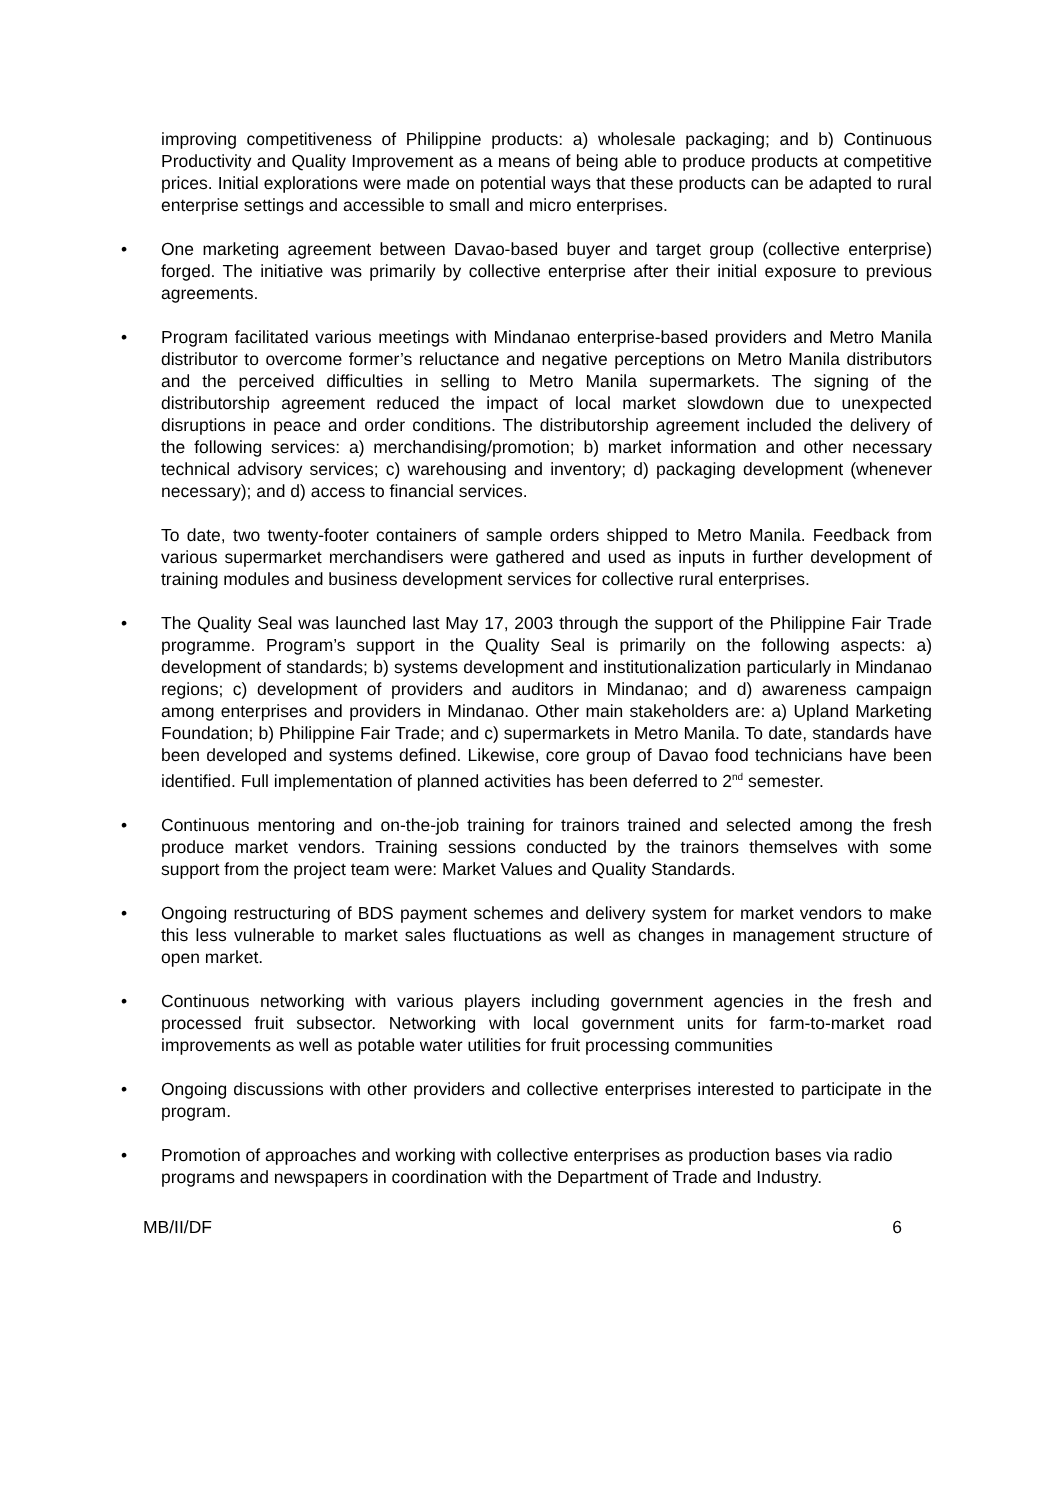improving competitiveness of Philippine products: a) wholesale packaging; and b) Continuous Productivity and Quality Improvement as a means of being able to produce products at competitive prices. Initial explorations were made on potential ways that these products can be adapted to rural enterprise settings and accessible to small and micro enterprises.
• One marketing agreement between Davao-based buyer and target group (collective enterprise) forged. The initiative was primarily by collective enterprise after their initial exposure to previous agreements.
• Program facilitated various meetings with Mindanao enterprise-based providers and Metro Manila distributor to overcome former’s reluctance and negative perceptions on Metro Manila distributors and the perceived difficulties in selling to Metro Manila supermarkets. The signing of the distributorship agreement reduced the impact of local market slowdown due to unexpected disruptions in peace and order conditions. The distributorship agreement included the delivery of the following services: a) merchandising/promotion; b) market information and other necessary technical advisory services; c) warehousing and inventory; d) packaging development (whenever necessary); and d) access to financial services.
To date, two twenty-footer containers of sample orders shipped to Metro Manila. Feedback from various supermarket merchandisers were gathered and used as inputs in further development of training modules and business development services for collective rural enterprises.
• The Quality Seal was launched last May 17, 2003 through the support of the Philippine Fair Trade programme. Program’s support in the Quality Seal is primarily on the following aspects: a) development of standards; b) systems development and institutionalization particularly in Mindanao regions; c) development of providers and auditors in Mindanao; and d) awareness campaign among enterprises and providers in Mindanao. Other main stakeholders are: a) Upland Marketing Foundation; b) Philippine Fair Trade; and c) supermarkets in Metro Manila. To date, standards have been developed and systems defined. Likewise, core group of Davao food technicians have been identified. Full implementation of planned activities has been deferred to 2<sup>nd</sup> semester.
• Continuous mentoring and on-the-job training for trainors trained and selected among the fresh produce market vendors. Training sessions conducted by the trainors themselves with some support from the project team were: Market Values and Quality Standards.
• Ongoing restructuring of BDS payment schemes and delivery system for market vendors to make this less vulnerable to market sales fluctuations as well as changes in management structure of open market.
• Continuous networking with various players including government agencies in the fresh and processed fruit subsector. Networking with local government units for farm-to-market road improvements as well as potable water utilities for fruit processing communities
• Ongoing discussions with other providers and collective enterprises interested to participate in the program.
• Promotion of approaches and working with collective enterprises as production bases via radio programs and newspapers in coordination with the Department of Trade and Industry.
MB/II/DF 6